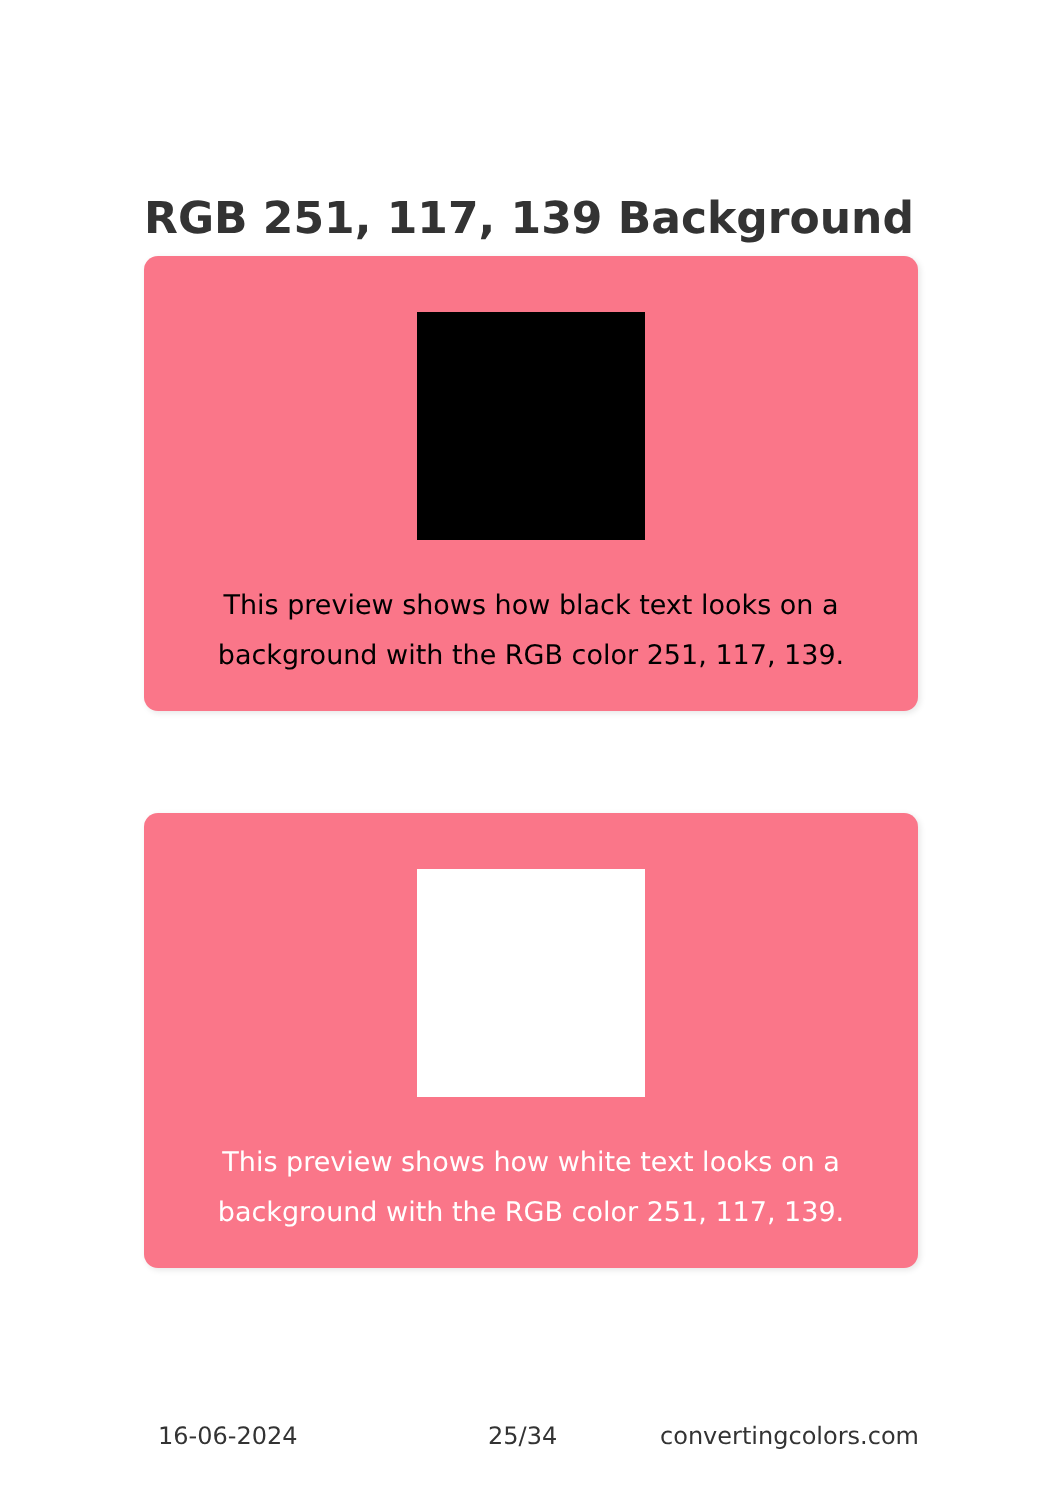RGB 251, 117, 139 Background
This preview shows how black text looks on a background with the RGB color 251, 117, 139.
This preview shows how white text looks on a background with the RGB color 251, 117, 139.
16-06-2024 25/34 convertingcolors.com